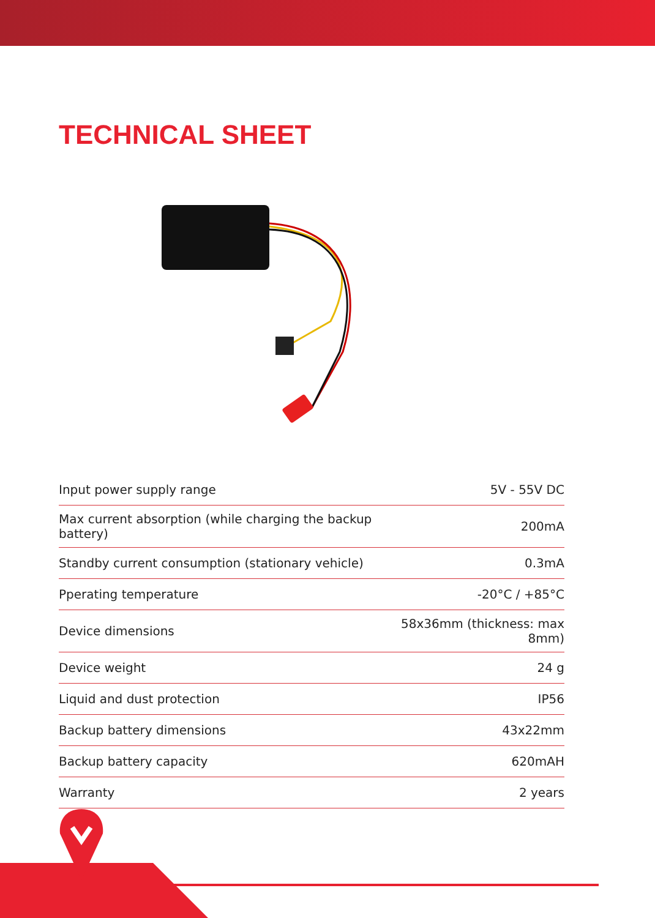TECHNICAL SHEET
| Input power supply range | 5V - 55V DC |
| Max current absorption (while charging the backup battery) | 200mA |
| Standby current consumption (stationary vehicle) | 0.3mA |
| Pperating temperature | -20°C / +85°C |
| Device dimensions | 58x36mm (thickness: max 8mm) |
| Device weight | 24 g |
| Liquid and dust protection | IP56 |
| Backup battery dimensions | 43x22mm |
| Backup battery capacity | 620mAH |
| Warranty | 2 years |